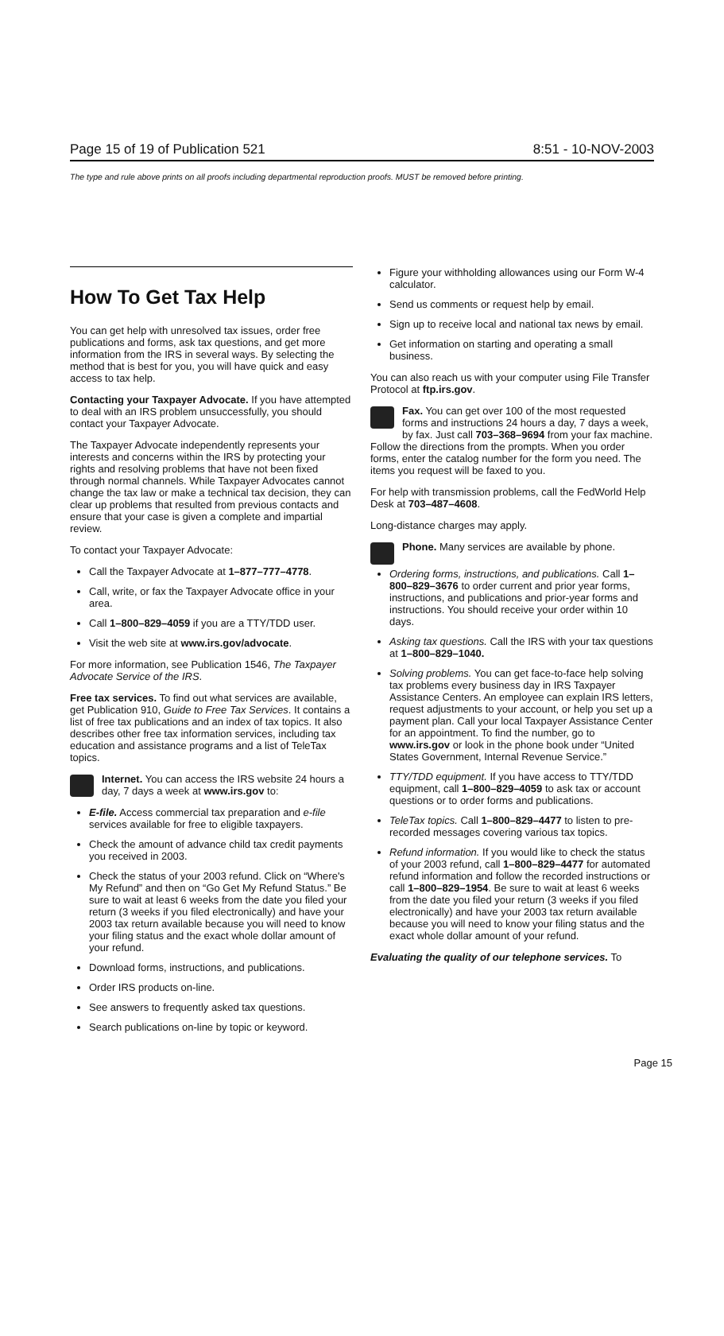Page 15 of 19 of Publication 521 8:51 - 10-NOV-2003
The type and rule above prints on all proofs including departmental reproduction proofs. MUST be removed before printing.
How To Get Tax Help
You can get help with unresolved tax issues, order free publications and forms, ask tax questions, and get more information from the IRS in several ways. By selecting the method that is best for you, you will have quick and easy access to tax help.
Contacting your Taxpayer Advocate. If you have attempted to deal with an IRS problem unsuccessfully, you should contact your Taxpayer Advocate.
The Taxpayer Advocate independently represents your interests and concerns within the IRS by protecting your rights and resolving problems that have not been fixed through normal channels. While Taxpayer Advocates cannot change the tax law or make a technical tax decision, they can clear up problems that resulted from previous contacts and ensure that your case is given a complete and impartial review.
To contact your Taxpayer Advocate:
Call the Taxpayer Advocate at 1–877–777–4778.
Call, write, or fax the Taxpayer Advocate office in your area.
Call 1–800–829–4059 if you are a TTY/TDD user.
Visit the web site at www.irs.gov/advocate.
For more information, see Publication 1546, The Taxpayer Advocate Service of the IRS.
Free tax services. To find out what services are available, get Publication 910, Guide to Free Tax Services. It contains a list of free tax publications and an index of tax topics. It also describes other free tax information services, including tax education and assistance programs and a list of TeleTax topics.
Internet. You can access the IRS website 24 hours a day, 7 days a week at www.irs.gov to:
E-file. Access commercial tax preparation and e-file services available for free to eligible taxpayers.
Check the amount of advance child tax credit payments you received in 2003.
Check the status of your 2003 refund. Click on “Where's My Refund” and then on “Go Get My Refund Status.” Be sure to wait at least 6 weeks from the date you filed your return (3 weeks if you filed electronically) and have your 2003 tax return available because you will need to know your filing status and the exact whole dollar amount of your refund.
Download forms, instructions, and publications.
Order IRS products on-line.
See answers to frequently asked tax questions.
Search publications on-line by topic or keyword.
Figure your withholding allowances using our Form W-4 calculator.
Send us comments or request help by email.
Sign up to receive local and national tax news by email.
Get information on starting and operating a small business.
You can also reach us with your computer using File Transfer Protocol at ftp.irs.gov.
Fax. You can get over 100 of the most requested forms and instructions 24 hours a day, 7 days a week, by fax. Just call 703–368–9694 from your fax machine. Follow the directions from the prompts. When you order forms, enter the catalog number for the form you need. The items you request will be faxed to you.
For help with transmission problems, call the FedWorld Help Desk at 703–487–4608.
Long-distance charges may apply.
Phone. Many services are available by phone.
Ordering forms, instructions, and publications. Call 1–800–829–3676 to order current and prior year forms, instructions, and publications and prior-year forms and instructions. You should receive your order within 10 days.
Asking tax questions. Call the IRS with your tax questions at 1–800–829–1040.
Solving problems. You can get face-to-face help solving tax problems every business day in IRS Taxpayer Assistance Centers. An employee can explain IRS letters, request adjustments to your account, or help you set up a payment plan. Call your local Taxpayer Assistance Center for an appointment. To find the number, go to www.irs.gov or look in the phone book under “United States Government, Internal Revenue Service.”
TTY/TDD equipment. If you have access to TTY/TDD equipment, call 1–800–829–4059 to ask tax or account questions or to order forms and publications.
TeleTax topics. Call 1–800–829–4477 to listen to pre-recorded messages covering various tax topics.
Refund information. If you would like to check the status of your 2003 refund, call 1–800–829–4477 for automated refund information and follow the recorded instructions or call 1–800–829–1954. Be sure to wait at least 6 weeks from the date you filed your return (3 weeks if you filed electronically) and have your 2003 tax return available because you will need to know your filing status and the exact whole dollar amount of your refund.
Evaluating the quality of our telephone services. To
Page 15